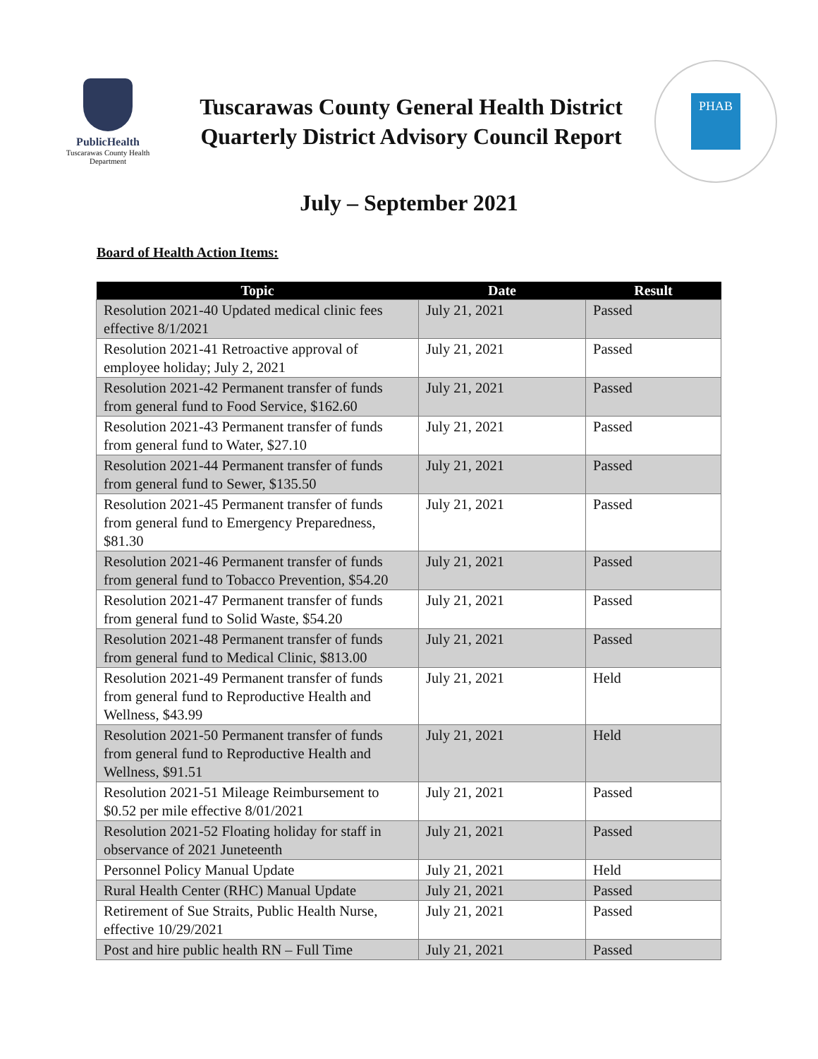PublicHealth
Tuscarawas County Health Department
Tuscarawas County General Health District
Quarterly District Advisory Council Report
PHAB
July – September 2021
Board of Health Action Items:
| Topic | Date | Result |
| --- | --- | --- |
| Resolution 2021-40 Updated medical clinic fees effective 8/1/2021 | July 21, 2021 | Passed |
| Resolution 2021-41 Retroactive approval of employee holiday; July 2, 2021 | July 21, 2021 | Passed |
| Resolution 2021-42 Permanent transfer of funds from general fund to Food Service, $162.60 | July 21, 2021 | Passed |
| Resolution 2021-43 Permanent transfer of funds from general fund to Water, $27.10 | July 21, 2021 | Passed |
| Resolution 2021-44 Permanent transfer of funds from general fund to Sewer, $135.50 | July 21, 2021 | Passed |
| Resolution 2021-45 Permanent transfer of funds from general fund to Emergency Preparedness, $81.30 | July 21, 2021 | Passed |
| Resolution 2021-46 Permanent transfer of funds from general fund to Tobacco Prevention, $54.20 | July 21, 2021 | Passed |
| Resolution 2021-47 Permanent transfer of funds from general fund to Solid Waste, $54.20 | July 21, 2021 | Passed |
| Resolution 2021-48 Permanent transfer of funds from general fund to Medical Clinic, $813.00 | July 21, 2021 | Passed |
| Resolution 2021-49 Permanent transfer of funds from general fund to Reproductive Health and Wellness, $43.99 | July 21, 2021 | Held |
| Resolution 2021-50 Permanent transfer of funds from general fund to Reproductive Health and Wellness, $91.51 | July 21, 2021 | Held |
| Resolution 2021-51 Mileage Reimbursement to $0.52 per mile effective 8/01/2021 | July 21, 2021 | Passed |
| Resolution 2021-52 Floating holiday for staff in observance of 2021 Juneteenth | July 21, 2021 | Passed |
| Personnel Policy Manual Update | July 21, 2021 | Held |
| Rural Health Center (RHC) Manual Update | July 21, 2021 | Passed |
| Retirement of Sue Straits, Public Health Nurse, effective 10/29/2021 | July 21, 2021 | Passed |
| Post and hire public health RN – Full Time | July 21, 2021 | Passed |